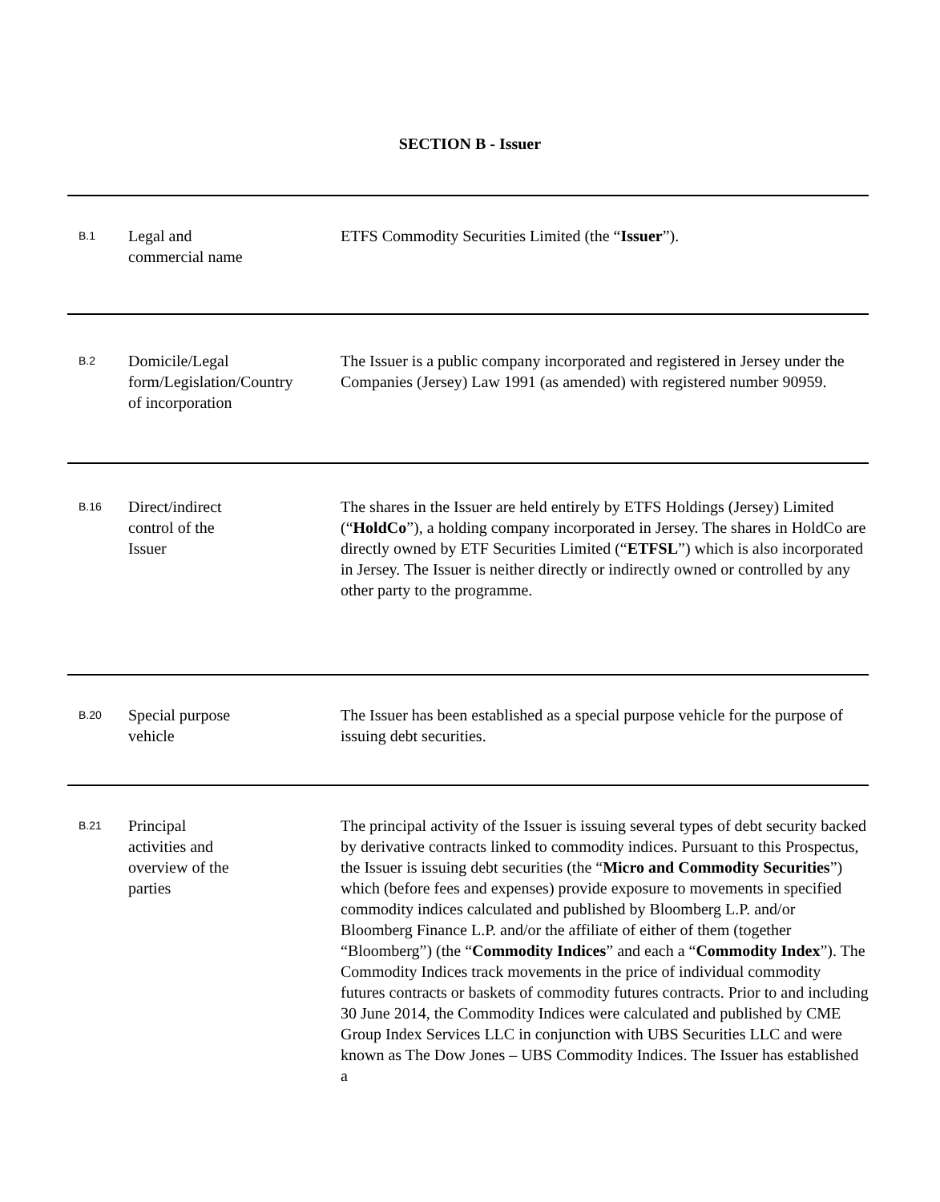SECTION B - Issuer
| B.1 | Legal and commercial name | ETFS Commodity Securities Limited (the “ Issuer ”). |
| B.2 | Domicile/Legal form/Legislation/Country of incorporation | The Issuer is a public company incorporated and registered in Jersey under the Companies (Jersey) Law 1991 (as amended) with registered number 90959. |
| B.16 | Direct/indirect control of the Issuer | The shares in the Issuer are held entirely by ETFS Holdings (Jersey) Limited (“ HoldCo ”), a holding company incorporated in Jersey. The shares in HoldCo are directly owned by ETF Securities Limited (“ ETFSL ”) which is also incorporated in Jersey. The Issuer is neither directly or indirectly owned or controlled by any other party to the programme. |
| B.20 | Special purpose vehicle | The Issuer has been established as a special purpose vehicle for the purpose of issuing debt securities. |
| B.21 | Principal activities and overview of the parties | The principal activity of the Issuer is issuing several types of debt security backed by derivative contracts linked to commodity indices. Pursuant to this Prospectus, the Issuer is issuing debt securities (the “ Micro and Commodity Securities ”) which (before fees and expenses) provide exposure to movements in specified commodity indices calculated and published by Bloomberg L.P. and/or Bloomberg Finance L.P. and/or the affiliate of either of them (together “Bloomberg”) (the “ Commodity Indices ” and each a “ Commodity Index ”). The Commodity Indices track movements in the price of individual commodity futures contracts or baskets of commodity futures contracts. Prior to and including 30 June 2014, the Commodity Indices were calculated and published by CME Group Index Services LLC in conjunction with UBS Securities LLC and were known as The Dow Jones – UBS Commodity Indices. The Issuer has established a |